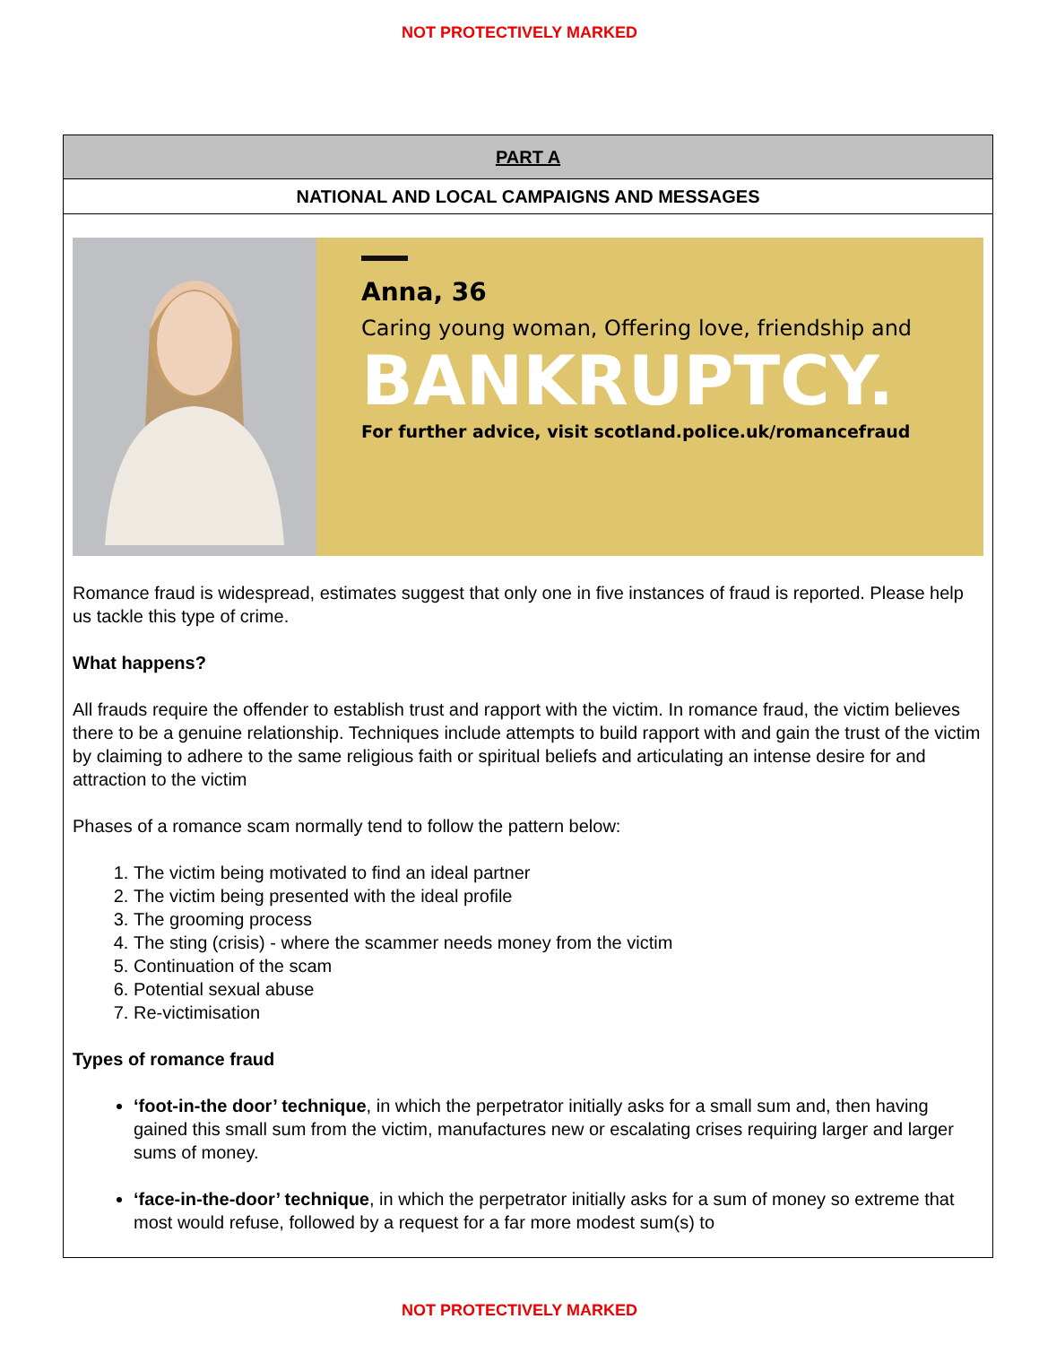NOT PROTECTIVELY MARKED
| PART A |
| NATIONAL AND LOCAL CAMPAIGNS AND MESSAGES |
| Anna, 36 Caring young woman, Offering love, friendship and BANKRUPTCY. For further advice, visit scotland.police.uk/romancefraud Romance fraud is widespread, estimates suggest that only one in five instances of fraud is reported. Please help us tackle this type of crime. What happens? All frauds require the offender to establish trust and rapport with the victim. In romance fraud, the victim believes there to be a genuine relationship. Techniques include attempts to build rapport with and gain the trust of the victim by claiming to adhere to the same religious faith or spiritual beliefs and articulating an intense desire for and attraction to the victim Phases of a romance scam normally tend to follow the pattern below: 1. The victim being motivated to find an ideal partner 2. The victim being presented with the ideal profile 3. The grooming process 4. The sting (crisis) - where the scammer needs money from the victim 5. Continuation of the scam 6. Potential sexual abuse 7. Re-victimisation Types of romance fraud ‘foot-in-the door’ technique , in which the perpetrator initially asks for a small sum and, then having gained this small sum from the victim, manufactures new or escalating crises requiring larger and larger sums of money. ‘face-in-the-door’ technique , in which the perpetrator initially asks for a sum of money so extreme that most would refuse, followed by a request for a far more modest sum(s) to |
NOT PROTECTIVELY MARKED